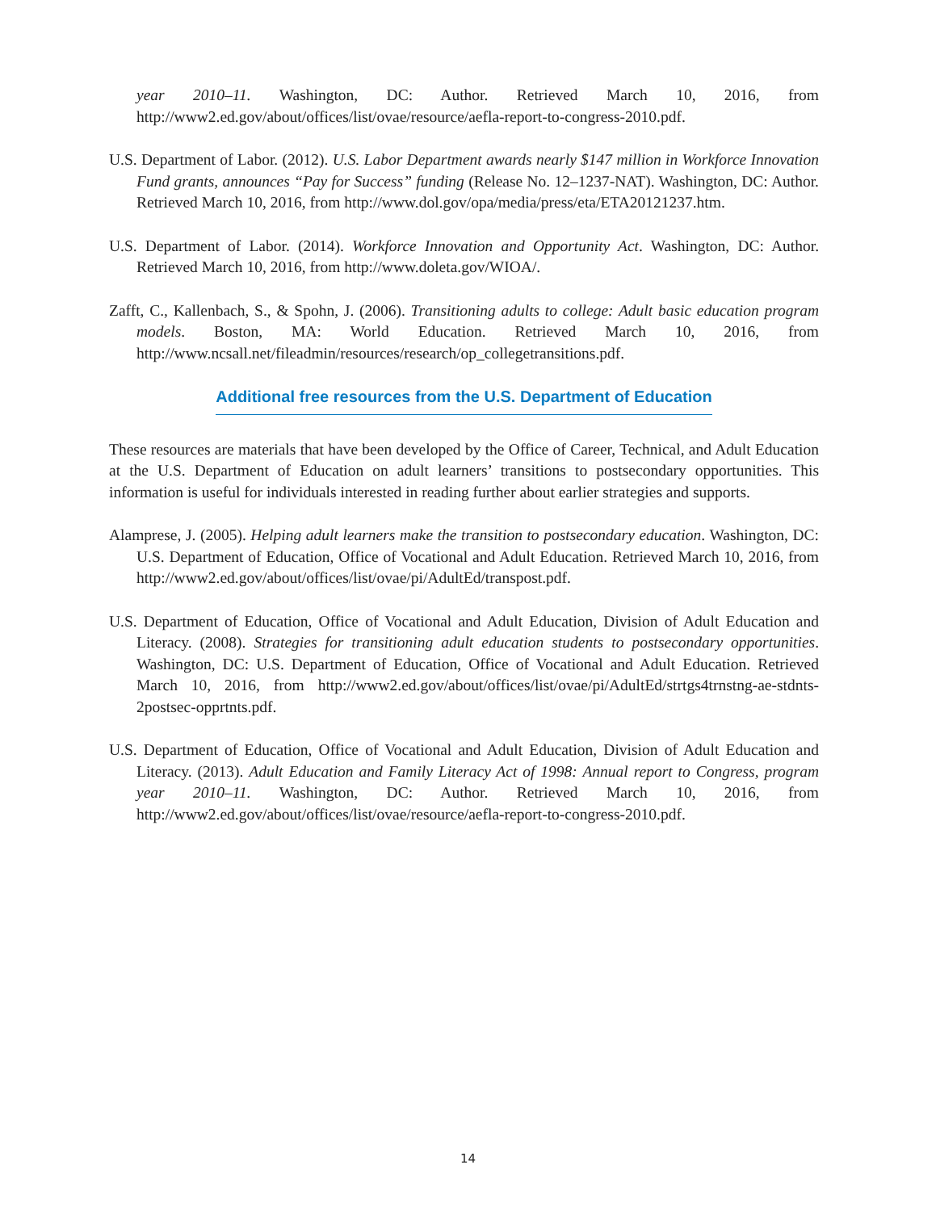year 2010–11. Washington, DC: Author. Retrieved March 10, 2016, from http://www2.ed.gov/about/offices/list/ovae/resource/aefla-report-to-congress-2010.pdf.
U.S. Department of Labor. (2012). U.S. Labor Department awards nearly $147 million in Workforce Innovation Fund grants, announces “Pay for Success” funding (Release No. 12–1237-NAT). Washington, DC: Author. Retrieved March 10, 2016, from http://www.dol.gov/opa/media/press/eta/ETA20121237.htm.
U.S. Department of Labor. (2014). Workforce Innovation and Opportunity Act. Washington, DC: Author. Retrieved March 10, 2016, from http://www.doleta.gov/WIOA/.
Zafft, C., Kallenbach, S., & Spohn, J. (2006). Transitioning adults to college: Adult basic education program models. Boston, MA: World Education. Retrieved March 10, 2016, from http://www.ncsall.net/fileadmin/resources/research/op_collegetransitions.pdf.
Additional free resources from the U.S. Department of Education
These resources are materials that have been developed by the Office of Career, Technical, and Adult Education at the U.S. Department of Education on adult learners’ transitions to postsecondary opportunities. This information is useful for individuals interested in reading further about earlier strategies and supports.
Alamprese, J. (2005). Helping adult learners make the transition to postsecondary education. Washington, DC: U.S. Department of Education, Office of Vocational and Adult Education. Retrieved March 10, 2016, from http://www2.ed.gov/about/offices/list/ovae/pi/AdultEd/transpost.pdf.
U.S. Department of Education, Office of Vocational and Adult Education, Division of Adult Education and Literacy. (2008). Strategies for transitioning adult education students to postsecondary opportunities. Washington, DC: U.S. Department of Education, Office of Vocational and Adult Education. Retrieved March 10, 2016, from http://www2.ed.gov/about/offices/list/ovae/pi/AdultEd/strtgs4trnstng-ae-stdnts-2postsec-opprtnts.pdf.
U.S. Department of Education, Office of Vocational and Adult Education, Division of Adult Education and Literacy. (2013). Adult Education and Family Literacy Act of 1998: Annual report to Congress, program year 2010–11. Washington, DC: Author. Retrieved March 10, 2016, from http://www2.ed.gov/about/offices/list/ovae/resource/aefla-report-to-congress-2010.pdf.
14